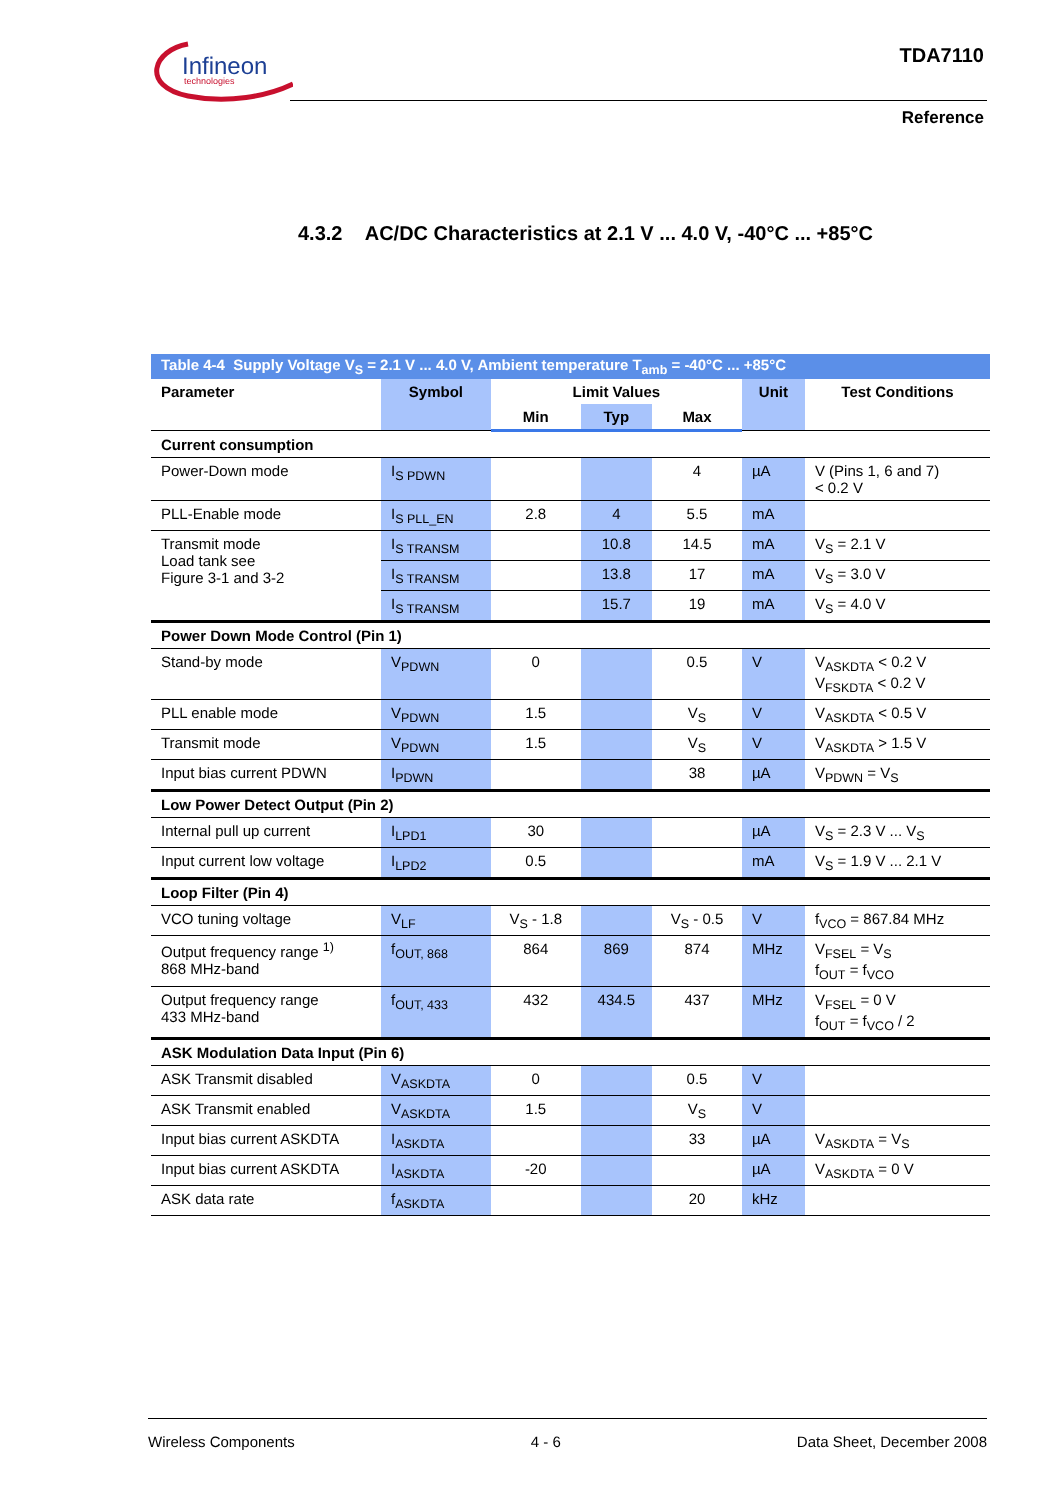Infineon
technologies
TDA7110
Reference
4.3.2 AC/DC Characteristics at 2.1 V ... 4.0 V, -40°C ... +85°C
| Table 4-4 Supply Voltage V<sub>S</sub> = 2.1 V ... 4.0 V, Ambient temperature T<sub>amb</sub> = -40°C ... +85°C | | | | | | |
| Parameter | Symbol | Limit Values | | | Unit | Test Conditions |
| | | Min | Typ | Max | | |
| Current consumption | | | | | | |
| Power-Down mode | I<sub>S PDWN</sub> | | | 4 | µA | V (Pins 1, 6 and 7) < 0.2 V |
| PLL-Enable mode | I<sub>S PLL_EN</sub> | 2.8 | 4 | 5.5 | mA | |
| Transmit mode Load tank see Figure 3-1 and 3-2 | I<sub>S TRANSM</sub> | | 10.8 | 14.5 | mA | V<sub>S</sub> = 2.1 V |
| | I<sub>S TRANSM</sub> | | 13.8 | 17 | mA | V<sub>S</sub> = 3.0 V |
| | I<sub>S TRANSM</sub> | | 15.7 | 19 | mA | V<sub>S</sub> = 4.0 V |
| Power Down Mode Control (Pin 1) | | | | | | |
| Stand-by mode | V<sub>PDWN</sub> | 0 | | 0.5 | V | V<sub>ASKDTA</sub> < 0.2 V V<sub>FSKDTA</sub> < 0.2 V |
| PLL enable mode | V<sub>PDWN</sub> | 1.5 | | V<sub>S</sub> | V | V<sub>ASKDTA</sub> < 0.5 V |
| Transmit mode | V<sub>PDWN</sub> | 1.5 | | V<sub>S</sub> | V | V<sub>ASKDTA</sub> > 1.5 V |
| Input bias current PDWN | I<sub>PDWN</sub> | | | 38 | µA | V<sub>PDWN</sub> = V<sub>S</sub> |
| Low Power Detect Output (Pin 2) | | | | | | |
| Internal pull up current | I<sub>LPD1</sub> | 30 | | | µA | V<sub>S</sub> = 2.3 V ... V<sub>S</sub> |
| Input current low voltage | I<sub>LPD2</sub> | 0.5 | | | mA | V<sub>S</sub> = 1.9 V ... 2.1 V |
| Loop Filter (Pin 4) | | | | | | |
| VCO tuning voltage | V<sub>LF</sub> | V<sub>S</sub> - 1.8 | | V<sub>S</sub> - 0.5 | V | f<sub>VCO</sub> = 867.84 MHz |
| Output frequency range <sup>1)</sup> 868 MHz-band | f<sub>OUT, 868</sub> | 864 | 869 | 874 | MHz | V<sub>FSEL</sub> = V<sub>S</sub> f<sub>OUT</sub> = f<sub>VCO</sub> |
| Output frequency range 433 MHz-band | f<sub>OUT, 433</sub> | 432 | 434.5 | 437 | MHz | V<sub>FSEL</sub> = 0 V f<sub>OUT</sub> = f<sub>VCO</sub> / 2 |
| ASK Modulation Data Input (Pin 6) | | | | | | |
| ASK Transmit disabled | V<sub>ASKDTA</sub> | 0 | | 0.5 | V | |
| ASK Transmit enabled | V<sub>ASKDTA</sub> | 1.5 | | V<sub>S</sub> | V | |
| Input bias current ASKDTA | I<sub>ASKDTA</sub> | | | 33 | µA | V<sub>ASKDTA</sub> = V<sub>S</sub> |
| Input bias current ASKDTA | I<sub>ASKDTA</sub> | -20 | | | µA | V<sub>ASKDTA</sub> = 0 V |
| ASK data rate | f<sub>ASKDTA</sub> | | | 20 | kHz | |
Wireless Components 4 - 6 Data Sheet, December 2008